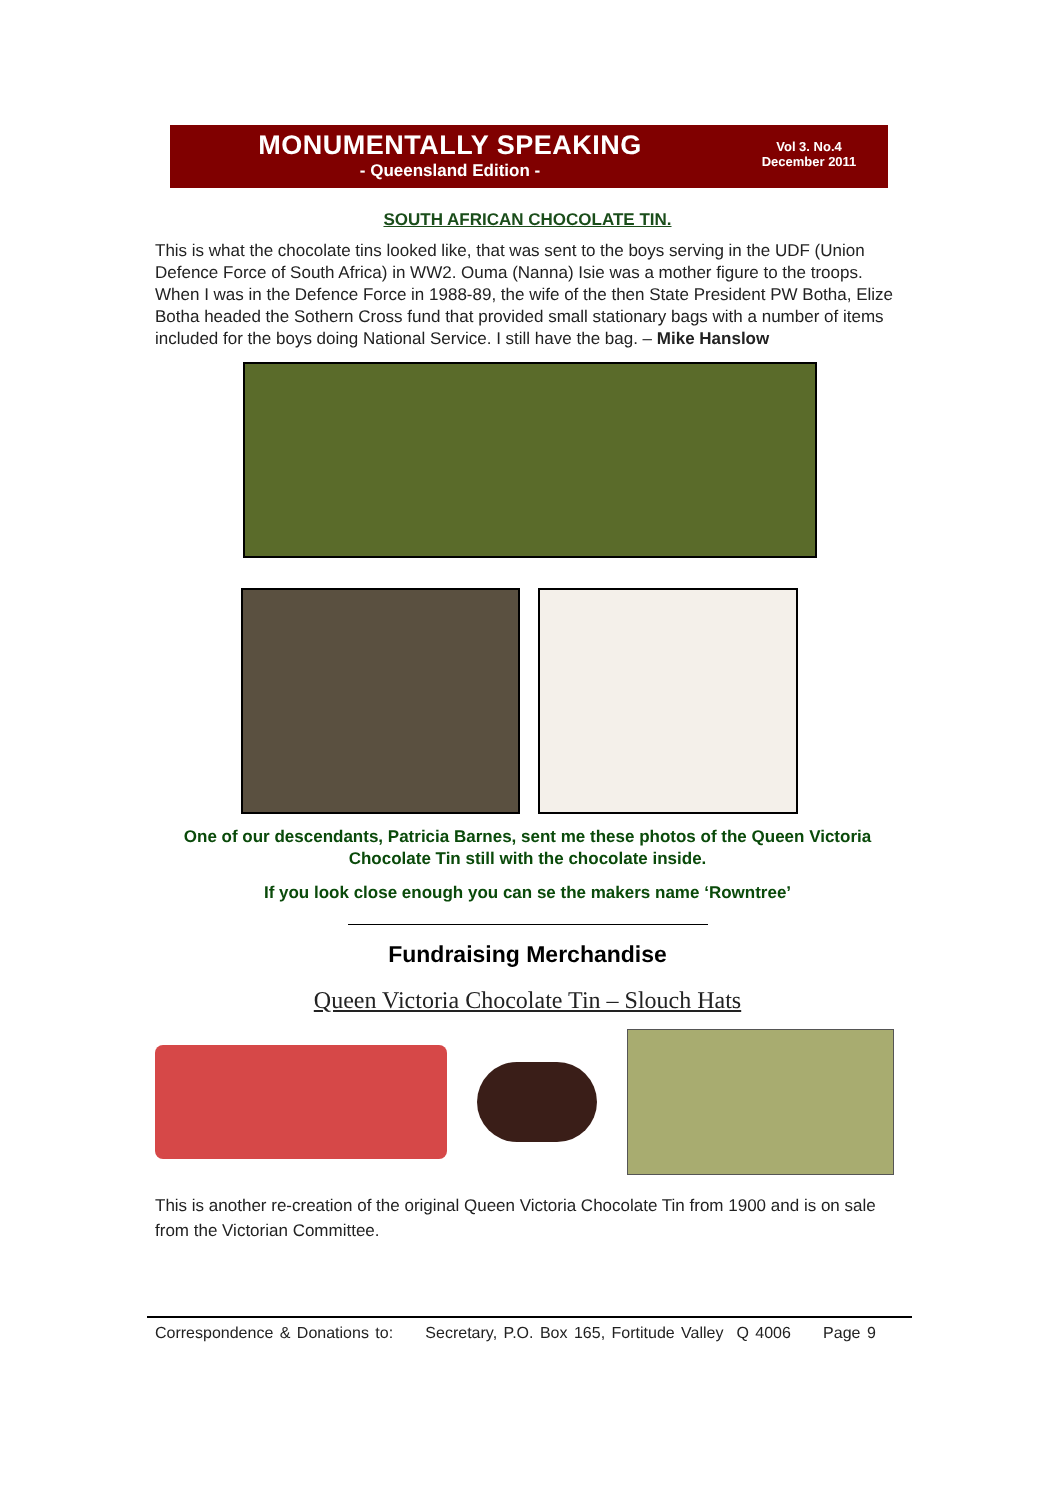MONUMENTALLY SPEAKING
- Queensland Edition -
Vol 3. No.4
December 2011
SOUTH AFRICAN CHOCOLATE TIN.
This is what the chocolate tins looked like, that was sent to the boys serving in the UDF (Union Defence Force of South Africa) in WW2. Ouma (Nanna) Isie was a mother figure to the troops. When I was in the Defence Force in 1988-89, the wife of the then State President PW Botha, Elize Botha headed the Sothern Cross fund that provided small stationary bags with a number of items included for the boys doing National Service. I still have the bag. – Mike Hanslow
One of our descendants, Patricia Barnes, sent me these photos of the Queen Victoria Chocolate Tin still with the chocolate inside.
If you look close enough you can se the makers name ‘Rowntree’
Fundraising Merchandise
Queen Victoria Chocolate Tin – Slouch Hats
This is another re-creation of the original Queen Victoria Chocolate Tin from 1900 and is on sale from the Victorian Committee.
Correspondence & Donations to: Secretary, P.O. Box 165, Fortitude Valley Q 4006 Page 9